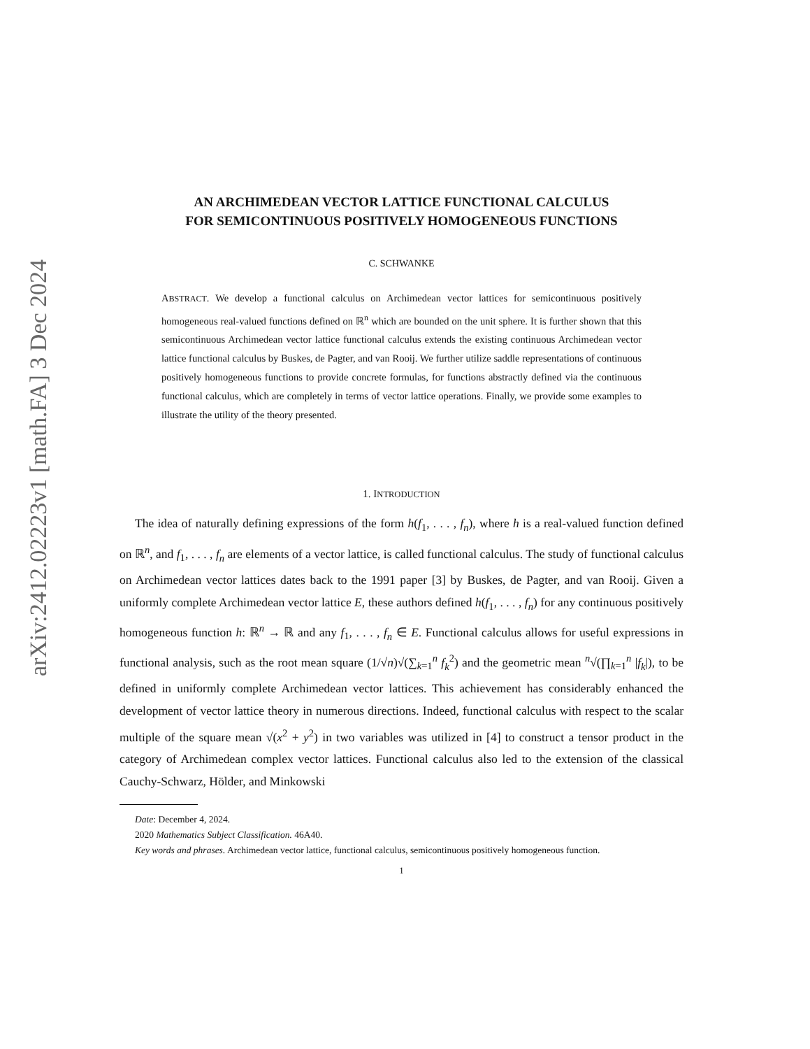arXiv:2412.02223v1 [math.FA] 3 Dec 2024
AN ARCHIMEDEAN VECTOR LATTICE FUNCTIONAL CALCULUS
FOR SEMICONTINUOUS POSITIVELY HOMOGENEOUS FUNCTIONS
C. SCHWANKE
ABSTRACT. We develop a functional calculus on Archimedean vector lattices for semicontinuous positively homogeneous real-valued functions defined on ℝ<sup>n</sup> which are bounded on the unit sphere. It is further shown that this semicontinuous Archimedean vector lattice functional calculus extends the existing continuous Archimedean vector lattice functional calculus by Buskes, de Pagter, and van Rooij. We further utilize saddle representations of continuous positively homogeneous functions to provide concrete formulas, for functions abstractly defined via the continuous functional calculus, which are completely in terms of vector lattice operations. Finally, we provide some examples to illustrate the utility of the theory presented.
1. INTRODUCTION
The idea of naturally defining expressions of the form h(f<sub>1</sub>, . . . , f<sub>n</sub>), where h is a real-valued function defined on ℝ<sup>n</sup>, and f<sub>1</sub>, . . . , f<sub>n</sub> are elements of a vector lattice, is called functional calculus. The study of functional calculus on Archimedean vector lattices dates back to the 1991 paper [3] by Buskes, de Pagter, and van Rooij. Given a uniformly complete Archimedean vector lattice E, these authors defined h(f<sub>1</sub>, . . . , f<sub>n</sub>) for any continuous positively homogeneous function h: ℝ<sup>n</sup> → ℝ and any f<sub>1</sub>, . . . , f<sub>n</sub> ∈ E. Functional calculus allows for useful expressions in functional analysis, such as the root mean square (1/√n)√(∑<sub>k=1</sub><sup>n</sup> f<sub>k</sub><sup>2</sup>) and the geometric mean <sup>n</sup>√(∏<sub>k=1</sub><sup>n</sup> |f<sub>k</sub>|), to be defined in uniformly complete Archimedean vector lattices. This achievement has considerably enhanced the development of vector lattice theory in numerous directions. Indeed, functional calculus with respect to the scalar multiple of the square mean √(x<sup>2</sup> + y<sup>2</sup>) in two variables was utilized in [4] to construct a tensor product in the category of Archimedean complex vector lattices. Functional calculus also led to the extension of the classical Cauchy-Schwarz, Hölder, and Minkowski
Date: December 4, 2024.
2020 Mathematics Subject Classification. 46A40.
Key words and phrases. Archimedean vector lattice, functional calculus, semicontinuous positively homogeneous function.
1